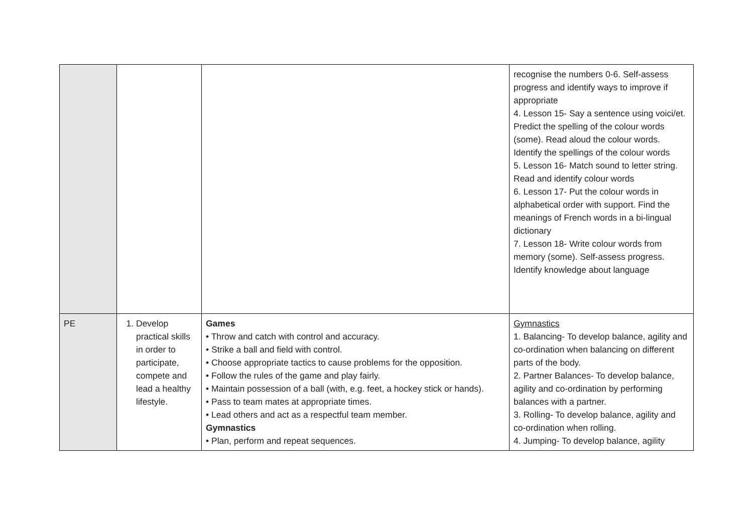| | | | recognise the numbers 0-6. Self-assess progress and identify ways to improve if appropriate 4. Lesson 15- Say a sentence using voici/et. Predict the spelling of the colour words (some). Read aloud the colour words. Identify the spellings of the colour words 5. Lesson 16- Match sound to letter string. Read and identify colour words 6. Lesson 17- Put the colour words in alphabetical order with support. Find the meanings of French words in a bi-lingual dictionary 7. Lesson 18- Write colour words from memory (some). Self-assess progress. Identify knowledge about language |
| PE | 1. Develop practical skills in order to participate, compete and lead a healthy lifestyle. | Games • Throw and catch with control and accuracy. • Strike a ball and field with control. • Choose appropriate tactics to cause problems for the opposition. • Follow the rules of the game and play fairly. • Maintain possession of a ball (with, e.g. feet, a hockey stick or hands). • Pass to team mates at appropriate times. • Lead others and act as a respectful team member. Gymnastics • Plan, perform and repeat sequences. | Gymnastics 1. Balancing- To develop balance, agility and co-ordination when balancing on different parts of the body. 2. Partner Balances- To develop balance, agility and co-ordination by performing balances with a partner. 3. Rolling- To develop balance, agility and co-ordination when rolling. 4. Jumping- To develop balance, agility |